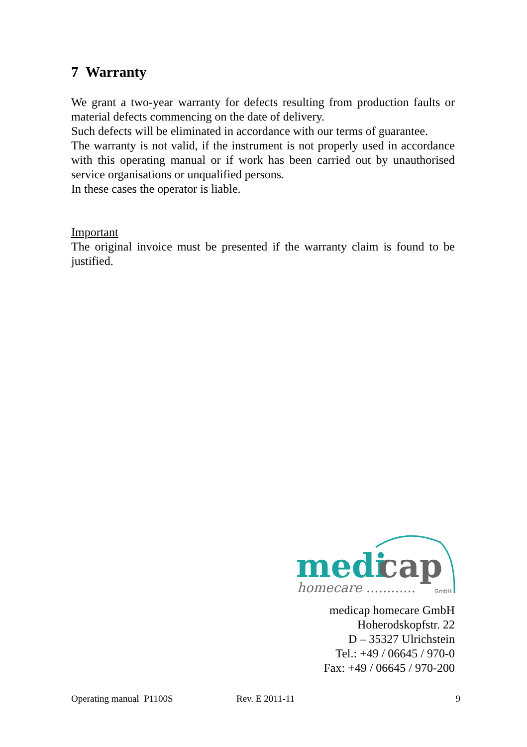7 Warranty
We grant a two-year warranty for defects resulting from production faults or material defects commencing on the date of delivery.
Such defects will be eliminated in accordance with our terms of guarantee.
The warranty is not valid, if the instrument is not properly used in accordance with this operating manual or if work has been carried out by unauthorised service organisations or unqualified persons.
In these cases the operator is liable.
Important
The original invoice must be presented if the warranty claim is found to be justified.
medi
cap
homecare ............
GmbH
medicap homecare GmbH
Hoherodskopfstr. 22
D – 35327 Ulrichstein
Tel.: +49 / 06645 / 970-0
Fax: +49 / 06645 / 970-200
Operating manual P1100S Rev. E 2011-11 9